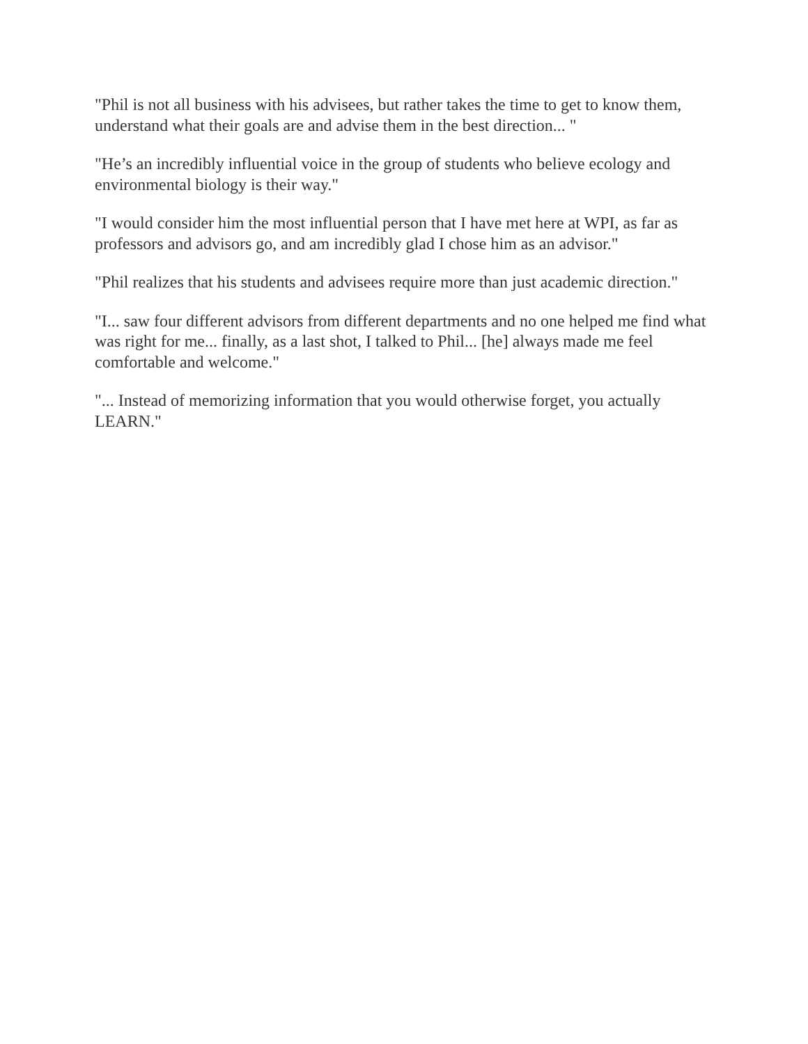"Phil is not all business with his advisees, but rather takes the time to get to know them, understand what their goals are and advise them in the best direction... "
"He’s an incredibly influential voice in the group of students who believe ecology and environmental biology is their way."
"I would consider him the most influential person that I have met here at WPI, as far as professors and advisors go, and am incredibly glad I chose him as an advisor."
"Phil realizes that his students and advisees require more than just academic direction."
"I... saw four different advisors from different departments and no one helped me find what was right for me... finally, as a last shot, I talked to Phil... [he] always made me feel comfortable and welcome."
"... Instead of memorizing information that you would otherwise forget, you actually LEARN."